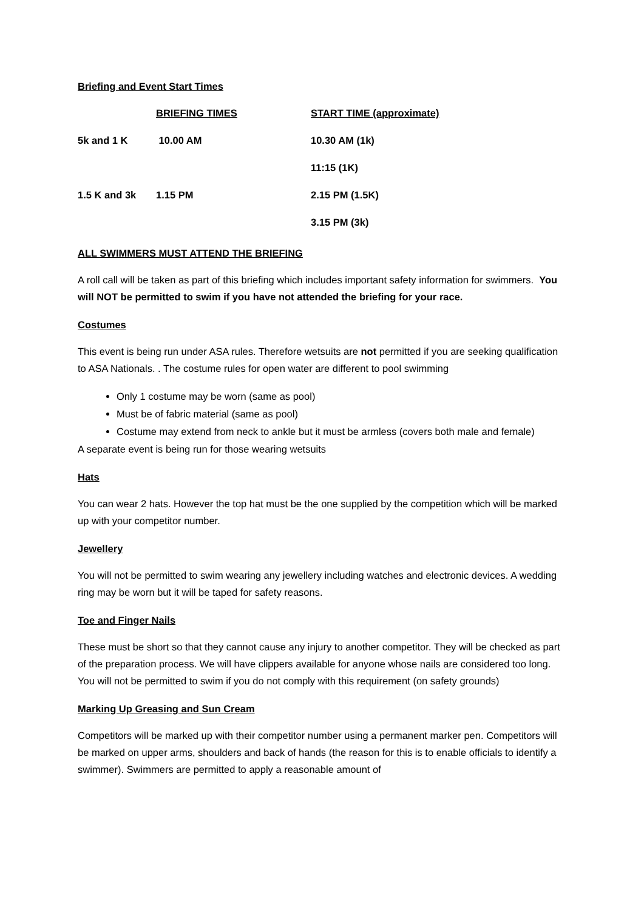Briefing and Event Start Times
| | BRIEFING TIMES | START TIME (approximate) |
| --- | --- | --- |
| 5k and 1 K | 10.00 AM | 10.30 AM (1k) |
| | | 11:15 (1K) |
| 1.5 K and 3k | 1.15 PM | 2.15 PM (1.5K) |
| | | 3.15 PM (3k) |
ALL SWIMMERS MUST ATTEND THE BRIEFING
A roll call will be taken as part of this briefing which includes important safety information for swimmers. You will NOT be permitted to swim if you have not attended the briefing for your race.
Costumes
This event is being run under ASA rules. Therefore wetsuits are not permitted if you are seeking qualification to ASA Nationals. . The costume rules for open water are different to pool swimming
Only 1 costume may be worn (same as pool)
Must be of fabric material (same as pool)
Costume may extend from neck to ankle but it must be armless (covers both male and female)
A separate event is being run for those wearing wetsuits
Hats
You can wear 2 hats. However the top hat must be the one supplied by the competition which will be marked up with your competitor number.
Jewellery
You will not be permitted to swim wearing any jewellery including watches and electronic devices. A wedding ring may be worn but it will be taped for safety reasons.
Toe and Finger Nails
These must be short so that they cannot cause any injury to another competitor. They will be checked as part of the preparation process. We will have clippers available for anyone whose nails are considered too long. You will not be permitted to swim if you do not comply with this requirement (on safety grounds)
Marking Up Greasing and Sun Cream
Competitors will be marked up with their competitor number using a permanent marker pen. Competitors will be marked on upper arms, shoulders and back of hands (the reason for this is to enable officials to identify a swimmer). Swimmers are permitted to apply a reasonable amount of